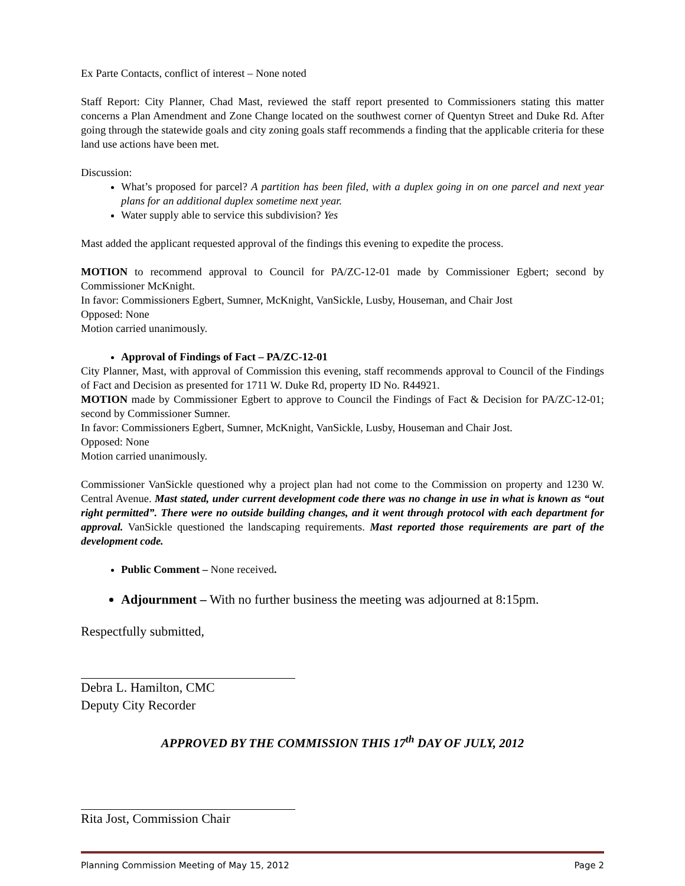Ex Parte Contacts, conflict of interest – None noted
Staff Report: City Planner, Chad Mast, reviewed the staff report presented to Commissioners stating this matter concerns a Plan Amendment and Zone Change located on the southwest corner of Quentyn Street and Duke Rd. After going through the statewide goals and city zoning goals staff recommends a finding that the applicable criteria for these land use actions have been met.
Discussion:
What’s proposed for parcel? A partition has been filed, with a duplex going in on one parcel and next year plans for an additional duplex sometime next year.
Water supply able to service this subdivision? Yes
Mast added the applicant requested approval of the findings this evening to expedite the process.
MOTION to recommend approval to Council for PA/ZC-12-01 made by Commissioner Egbert; second by Commissioner McKnight.
In favor: Commissioners Egbert, Sumner, McKnight, VanSickle, Lusby, Houseman, and Chair Jost
Opposed: None
Motion carried unanimously.
Approval of Findings of Fact – PA/ZC-12-01
City Planner, Mast, with approval of Commission this evening, staff recommends approval to Council of the Findings of Fact and Decision as presented for 1711 W. Duke Rd, property ID No. R44921.
MOTION made by Commissioner Egbert to approve to Council the Findings of Fact & Decision for PA/ZC-12-01; second by Commissioner Sumner.
In favor: Commissioners Egbert, Sumner, McKnight, VanSickle, Lusby, Houseman and Chair Jost.
Opposed: None
Motion carried unanimously.
Commissioner VanSickle questioned why a project plan had not come to the Commission on property and 1230 W. Central Avenue. Mast stated, under current development code there was no change in use in what is known as “out right permitted”. There were no outside building changes, and it went through protocol with each department for approval. VanSickle questioned the landscaping requirements. Mast reported those requirements are part of the development code.
Public Comment – None received.
Adjournment – With no further business the meeting was adjourned at 8:15pm.
Respectfully submitted,
Debra L. Hamilton, CMC
Deputy City Recorder
APPROVED BY THE COMMISSION THIS 17<sup>th</sup> DAY OF JULY, 2012
Rita Jost, Commission Chair
Planning Commission Meeting of May 15, 2012 Page 2